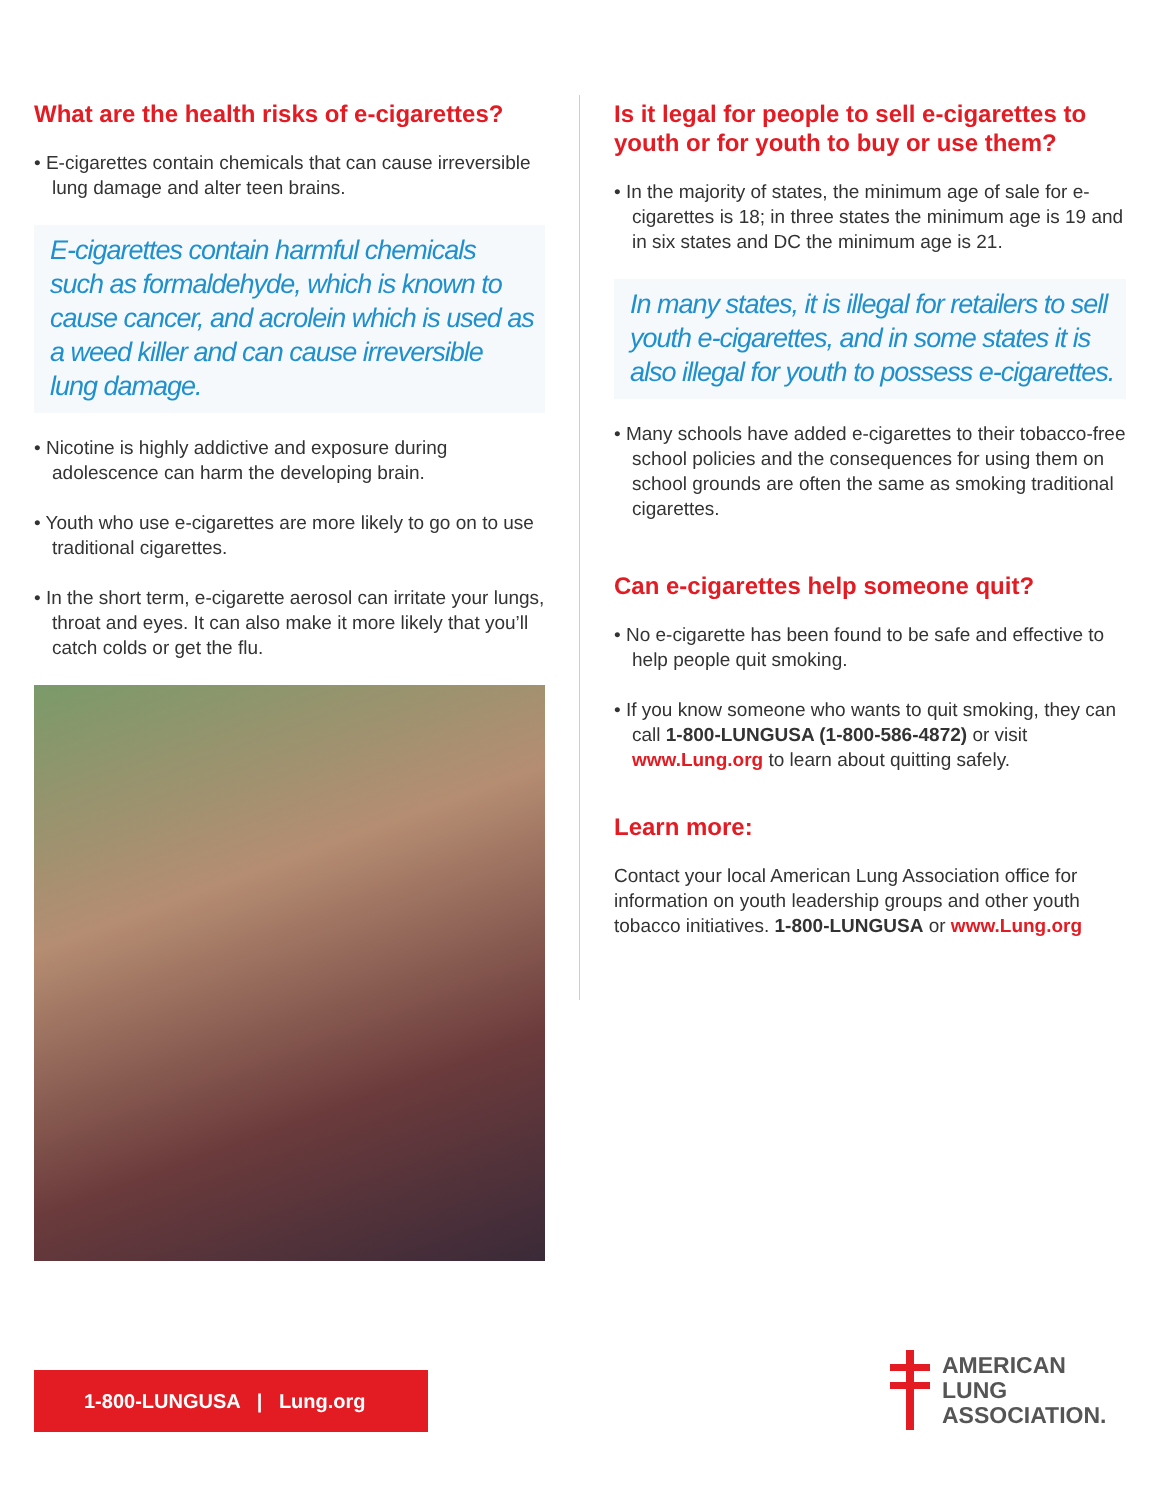What are the health risks of e-cigarettes?
• E-cigarettes contain chemicals that can cause irreversible lung damage and alter teen brains.
E-cigarettes contain harmful chemicals such as formaldehyde, which is known to cause cancer, and acrolein which is used as a weed killer and can cause irreversible lung damage.
• Nicotine is highly addictive and exposure during adolescence can harm the developing brain.
• Youth who use e-cigarettes are more likely to go on to use traditional cigarettes.
• In the short term, e-cigarette aerosol can irritate your lungs, throat and eyes. It can also make it more likely that you’ll catch colds or get the flu.
Is it legal for people to sell e-cigarettes to youth or for youth to buy or use them?
• In the majority of states, the minimum age of sale for e-cigarettes is 18; in three states the minimum age is 19 and in six states and DC the minimum age is 21.
In many states, it is illegal for retailers to sell youth e-cigarettes, and in some states it is also illegal for youth to possess e-cigarettes.
• Many schools have added e-cigarettes to their tobacco-free school policies and the consequences for using them on school grounds are often the same as smoking traditional cigarettes.
Can e-cigarettes help someone quit?
• No e-cigarette has been found to be safe and effective to help people quit smoking.
• If you know someone who wants to quit smoking, they can call 1-800-LUNGUSA (1-800-586-4872) or visit www.Lung.org to learn about quitting safely.
Learn more:
Contact your local American Lung Association office for information on youth leadership groups and other youth tobacco initiatives. 1-800-LUNGUSA or www.Lung.org
1-800-LUNGUSA | Lung.org
AMERICAN
LUNG
ASSOCIATION.